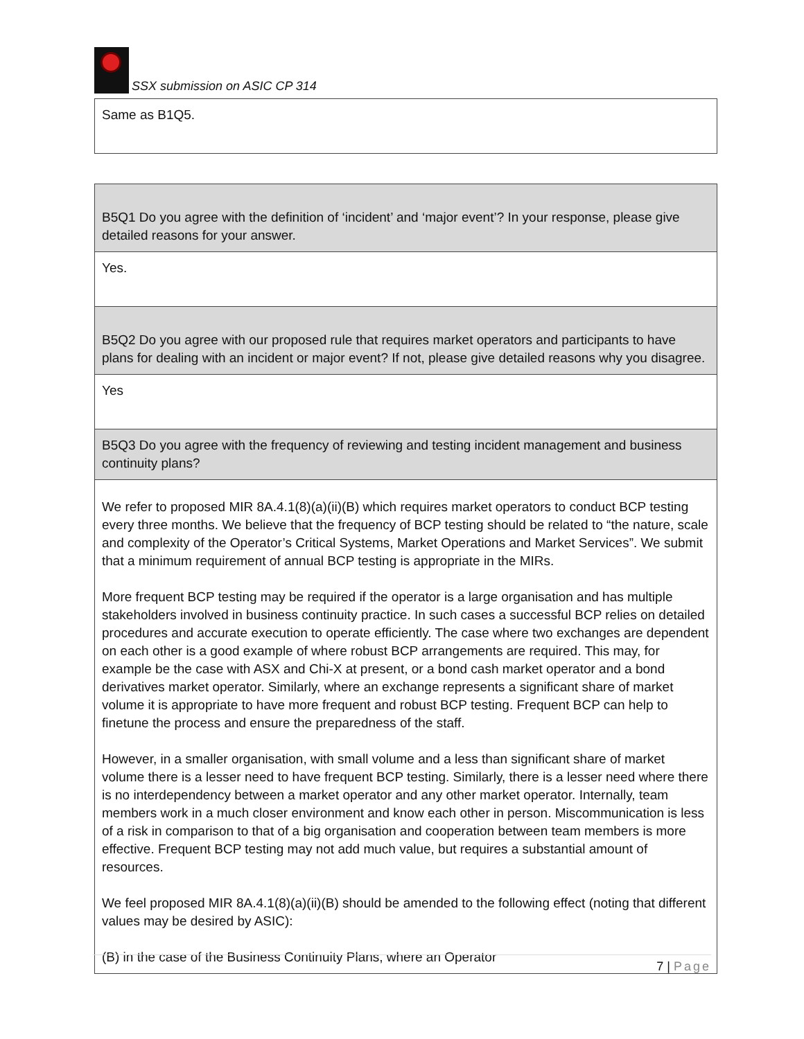SSX submission on ASIC CP 314
| Same as B1Q5. |
| B5Q1 Do you agree with the definition of ‘incident’ and ‘major event’? In your response, please give detailed reasons for your answer. |
| Yes. |
| B5Q2 Do you agree with our proposed rule that requires market operators and participants to have plans for dealing with an incident or major event? If not, please give detailed reasons why you disagree. |
| Yes |
| B5Q3 Do you agree with the frequency of reviewing and testing incident management and business continuity plans? |
| We refer to proposed MIR 8A.4.1(8)(a)(ii)(B) which requires market operators to conduct BCP testing every three months. We believe that the frequency of BCP testing should be related to “the nature, scale and complexity of the Operator’s Critical Systems, Market Operations and Market Services”. We submit that a minimum requirement of annual BCP testing is appropriate in the MIRs. More frequent BCP testing may be required if the operator is a large organisation and has multiple stakeholders involved in business continuity practice. In such cases a successful BCP relies on detailed procedures and accurate execution to operate efficiently. The case where two exchanges are dependent on each other is a good example of where robust BCP arrangements are required. This may, for example be the case with ASX and Chi-X at present, or a bond cash market operator and a bond derivatives market operator. Similarly, where an exchange represents a significant share of market volume it is appropriate to have more frequent and robust BCP testing. Frequent BCP can help to finetune the process and ensure the preparedness of the staff. However, in a smaller organisation, with small volume and a less than significant share of market volume there is a lesser need to have frequent BCP testing. Similarly, there is a lesser need where there is no interdependency between a market operator and any other market operator. Internally, team members work in a much closer environment and know each other in person. Miscommunication is less of a risk in comparison to that of a big organisation and cooperation between team members is more effective. Frequent BCP testing may not add much value, but requires a substantial amount of resources. We feel proposed MIR 8A.4.1(8)(a)(ii)(B) should be amended to the following effect (noting that different values may be desired by ASIC): (B) in the case of the Business Continuity Plans, where an Operator |
7 | Page